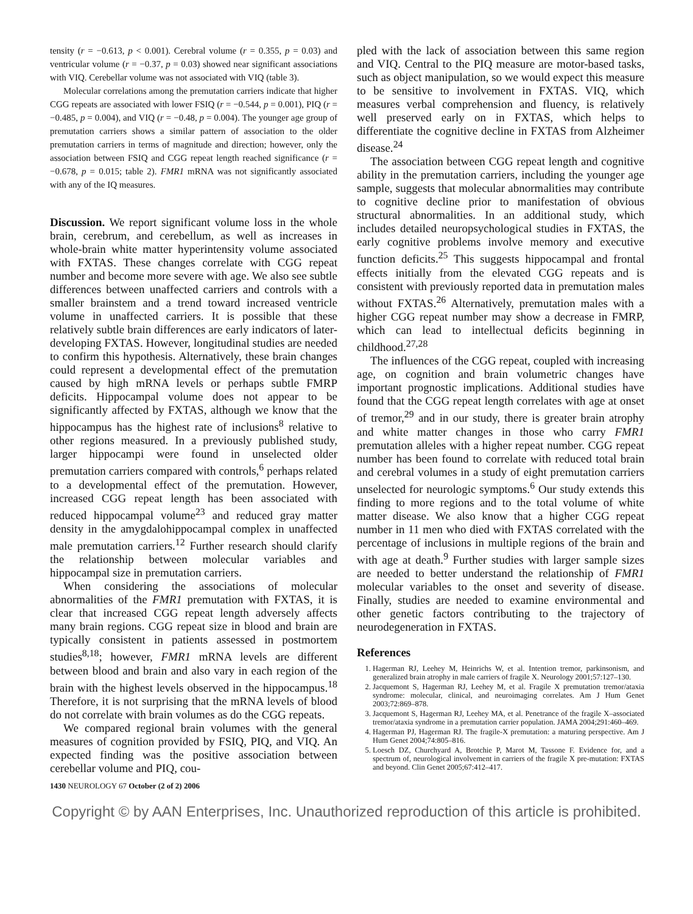tensity (r = −0.613, p < 0.001). Cerebral volume (r = 0.355, p = 0.03) and ventricular volume (r = −0.37, p = 0.03) showed near significant associations with VIQ. Cerebellar volume was not associated with VIQ (table 3).
Molecular correlations among the premutation carriers indicate that higher CGG repeats are associated with lower FSIQ (r = −0.544, p = 0.001), PIQ (r = −0.485, p = 0.004), and VIQ (r = −0.48, p = 0.004). The younger age group of premutation carriers shows a similar pattern of association to the older premutation carriers in terms of magnitude and direction; however, only the association between FSIQ and CGG repeat length reached significance (r = −0.678, p = 0.015; table 2). FMR1 mRNA was not significantly associated with any of the IQ measures.
Discussion. We report significant volume loss in the whole brain, cerebrum, and cerebellum, as well as increases in whole-brain white matter hyperintensity volume associated with FXTAS. These changes correlate with CGG repeat number and become more severe with age. We also see subtle differences between unaffected carriers and controls with a smaller brainstem and a trend toward increased ventricle volume in unaffected carriers. It is possible that these relatively subtle brain differences are early indicators of later-developing FXTAS. However, longitudinal studies are needed to confirm this hypothesis. Alternatively, these brain changes could represent a developmental effect of the premutation caused by high mRNA levels or perhaps subtle FMRP deficits. Hippocampal volume does not appear to be significantly affected by FXTAS, although we know that the hippocampus has the highest rate of inclusions<sup>8</sup> relative to other regions measured. In a previously published study, larger hippocampi were found in unselected older premutation carriers compared with controls,<sup>6</sup> perhaps related to a developmental effect of the premutation. However, increased CGG repeat length has been associated with reduced hippocampal volume<sup>23</sup> and reduced gray matter density in the amygdalohippocampal complex in unaffected male premutation carriers.<sup>12</sup> Further research should clarify the relationship between molecular variables and hippocampal size in premutation carriers.
When considering the associations of molecular abnormalities of the FMR1 premutation with FXTAS, it is clear that increased CGG repeat length adversely affects many brain regions. CGG repeat size in blood and brain are typically consistent in patients assessed in postmortem studies<sup>8,18</sup>; however, FMR1 mRNA levels are different between blood and brain and also vary in each region of the brain with the highest levels observed in the hippocampus.<sup>18</sup> Therefore, it is not surprising that the mRNA levels of blood do not correlate with brain volumes as do the CGG repeats.
We compared regional brain volumes with the general measures of cognition provided by FSIQ, PIQ, and VIQ. An expected finding was the positive association between cerebellar volume and PIQ, cou-
pled with the lack of association between this same region and VIQ. Central to the PIQ measure are motor-based tasks, such as object manipulation, so we would expect this measure to be sensitive to involvement in FXTAS. VIQ, which measures verbal comprehension and fluency, is relatively well preserved early on in FXTAS, which helps to differentiate the cognitive decline in FXTAS from Alzheimer disease.<sup>24</sup>
The association between CGG repeat length and cognitive ability in the premutation carriers, including the younger age sample, suggests that molecular abnormalities may contribute to cognitive decline prior to manifestation of obvious structural abnormalities. In an additional study, which includes detailed neuropsychological studies in FXTAS, the early cognitive problems involve memory and executive function deficits.<sup>25</sup> This suggests hippocampal and frontal effects initially from the elevated CGG repeats and is consistent with previously reported data in premutation males without FXTAS.<sup>26</sup> Alternatively, premutation males with a higher CGG repeat number may show a decrease in FMRP, which can lead to intellectual deficits beginning in childhood.<sup>27,28</sup>
The influences of the CGG repeat, coupled with increasing age, on cognition and brain volumetric changes have important prognostic implications. Additional studies have found that the CGG repeat length correlates with age at onset of tremor,<sup>29</sup> and in our study, there is greater brain atrophy and white matter changes in those who carry FMR1 premutation alleles with a higher repeat number. CGG repeat number has been found to correlate with reduced total brain and cerebral volumes in a study of eight premutation carriers unselected for neurologic symptoms.<sup>6</sup> Our study extends this finding to more regions and to the total volume of white matter disease. We also know that a higher CGG repeat number in 11 men who died with FXTAS correlated with the percentage of inclusions in multiple regions of the brain and with age at death.<sup>9</sup> Further studies with larger sample sizes are needed to better understand the relationship of FMR1 molecular variables to the onset and severity of disease. Finally, studies are needed to examine environmental and other genetic factors contributing to the trajectory of neurodegeneration in FXTAS.
References
1. Hagerman RJ, Leehey M, Heinrichs W, et al. Intention tremor, parkinsonism, and generalized brain atrophy in male carriers of fragile X. Neurology 2001;57:127–130.
2. Jacquemont S, Hagerman RJ, Leehey M, et al. Fragile X premutation tremor/ataxia syndrome: molecular, clinical, and neuroimaging correlates. Am J Hum Genet 2003;72:869–878.
3. Jacquemont S, Hagerman RJ, Leehey MA, et al. Penetrance of the fragile X–associated tremor/ataxia syndrome in a premutation carrier population. JAMA 2004;291:460–469.
4. Hagerman PJ, Hagerman RJ. The fragile-X premutation: a maturing perspective. Am J Hum Genet 2004;74:805–816.
5. Loesch DZ, Churchyard A, Brotchie P, Marot M, Tassone F. Evidence for, and a spectrum of, neurological involvement in carriers of the fragile X pre-mutation: FXTAS and beyond. Clin Genet 2005;67:412–417.
1430 NEUROLOGY 67 October (2 of 2) 2006
Copyright © by AAN Enterprises, Inc. Unauthorized reproduction of this article is prohibited.